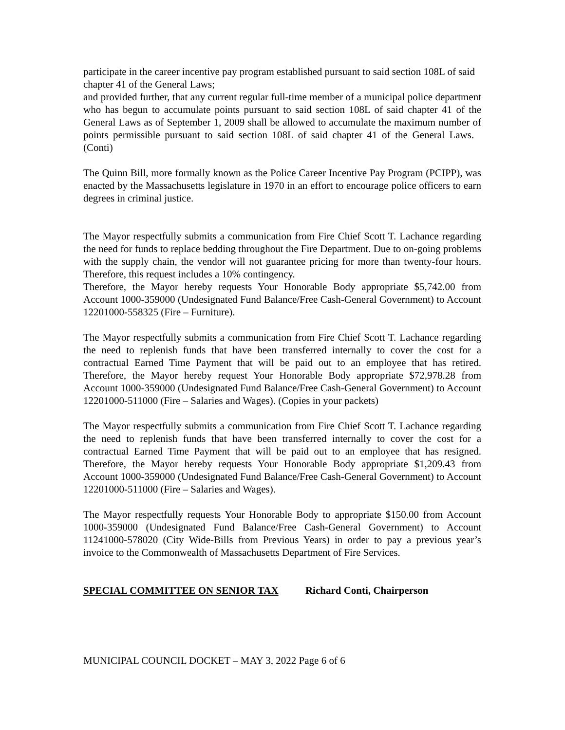participate in the career incentive pay program established pursuant to said section 108L of said chapter 41 of the General Laws;
and provided further, that any current regular full-time member of a municipal police department who has begun to accumulate points pursuant to said section 108L of said chapter 41 of the General Laws as of September 1, 2009 shall be allowed to accumulate the maximum number of points permissible pursuant to said section 108L of said chapter 41 of the General Laws. (Conti)
The Quinn Bill, more formally known as the Police Career Incentive Pay Program (PCIPP), was enacted by the Massachusetts legislature in 1970 in an effort to encourage police officers to earn degrees in criminal justice.
The Mayor respectfully submits a communication from Fire Chief Scott T. Lachance regarding the need for funds to replace bedding throughout the Fire Department. Due to on-going problems with the supply chain, the vendor will not guarantee pricing for more than twenty-four hours. Therefore, this request includes a 10% contingency.
Therefore, the Mayor hereby requests Your Honorable Body appropriate $5,742.00 from Account 1000-359000 (Undesignated Fund Balance/Free Cash-General Government) to Account 12201000-558325 (Fire – Furniture).
The Mayor respectfully submits a communication from Fire Chief Scott T. Lachance regarding the need to replenish funds that have been transferred internally to cover the cost for a contractual Earned Time Payment that will be paid out to an employee that has retired. Therefore, the Mayor hereby request Your Honorable Body appropriate $72,978.28 from Account 1000-359000 (Undesignated Fund Balance/Free Cash-General Government) to Account 12201000-511000 (Fire – Salaries and Wages). (Copies in your packets)
The Mayor respectfully submits a communication from Fire Chief Scott T. Lachance regarding the need to replenish funds that have been transferred internally to cover the cost for a contractual Earned Time Payment that will be paid out to an employee that has resigned. Therefore, the Mayor hereby requests Your Honorable Body appropriate $1,209.43 from Account 1000-359000 (Undesignated Fund Balance/Free Cash-General Government) to Account 12201000-511000 (Fire – Salaries and Wages).
The Mayor respectfully requests Your Honorable Body to appropriate $150.00 from Account 1000-359000 (Undesignated Fund Balance/Free Cash-General Government) to Account 11241000-578020 (City Wide-Bills from Previous Years) in order to pay a previous year’s invoice to the Commonwealth of Massachusetts Department of Fire Services.
SPECIAL COMMITTEE ON SENIOR TAX Richard Conti, Chairperson
MUNICIPAL COUNCIL DOCKET – MAY 3, 2022 Page 6 of 6